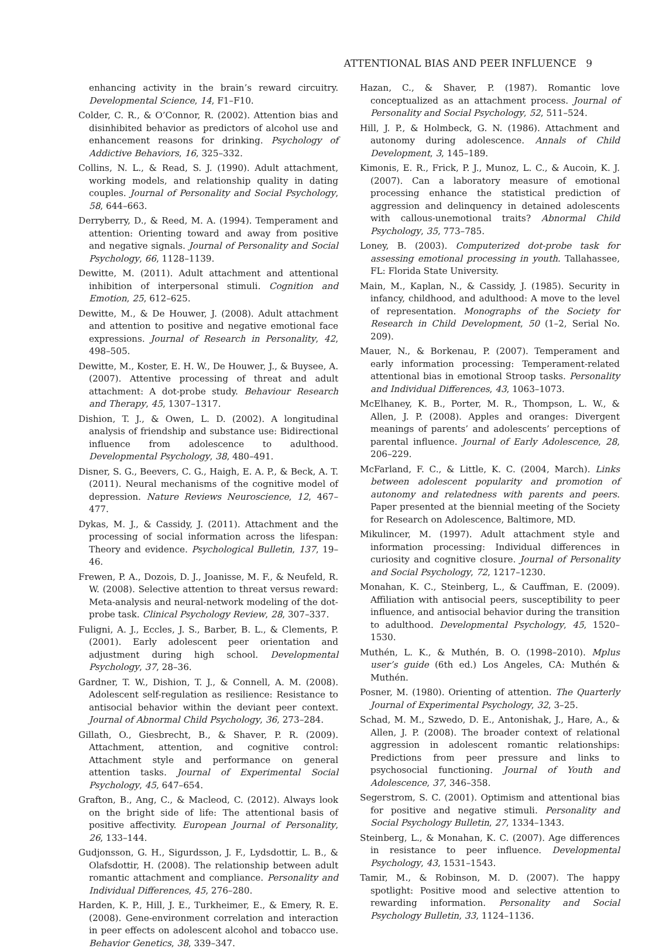ATTENTIONAL BIAS AND PEER INFLUENCE 9
enhancing activity in the brain’s reward circuitry. Developmental Science, 14, F1–F10.
Colder, C. R., & O’Connor, R. (2002). Attention bias and disinhibited behavior as predictors of alcohol use and enhancement reasons for drinking. Psychology of Addictive Behaviors, 16, 325–332.
Collins, N. L., & Read, S. J. (1990). Adult attachment, working models, and relationship quality in dating couples. Journal of Personality and Social Psychology, 58, 644–663.
Derryberry, D., & Reed, M. A. (1994). Temperament and attention: Orienting toward and away from positive and negative signals. Journal of Personality and Social Psychology, 66, 1128–1139.
Dewitte, M. (2011). Adult attachment and attentional inhibition of interpersonal stimuli. Cognition and Emotion, 25, 612–625.
Dewitte, M., & De Houwer, J. (2008). Adult attachment and attention to positive and negative emotional face expressions. Journal of Research in Personality, 42, 498–505.
Dewitte, M., Koster, E. H. W., De Houwer, J., & Buysee, A. (2007). Attentive processing of threat and adult attachment: A dot-probe study. Behaviour Research and Therapy, 45, 1307–1317.
Dishion, T. J., & Owen, L. D. (2002). A longitudinal analysis of friendship and substance use: Bidirectional influence from adolescence to adulthood. Developmental Psychology, 38, 480–491.
Disner, S. G., Beevers, C. G., Haigh, E. A. P., & Beck, A. T. (2011). Neural mechanisms of the cognitive model of depression. Nature Reviews Neuroscience, 12, 467–477.
Dykas, M. J., & Cassidy, J. (2011). Attachment and the processing of social information across the lifespan: Theory and evidence. Psychological Bulletin, 137, 19–46.
Frewen, P. A., Dozois, D. J., Joanisse, M. F., & Neufeld, R. W. (2008). Selective attention to threat versus reward: Meta-analysis and neural-network modeling of the dot-probe task. Clinical Psychology Review, 28, 307–337.
Fuligni, A. J., Eccles, J. S., Barber, B. L., & Clements, P. (2001). Early adolescent peer orientation and adjustment during high school. Developmental Psychology, 37, 28–36.
Gardner, T. W., Dishion, T. J., & Connell, A. M. (2008). Adolescent self-regulation as resilience: Resistance to antisocial behavior within the deviant peer context. Journal of Abnormal Child Psychology, 36, 273–284.
Gillath, O., Giesbrecht, B., & Shaver, P. R. (2009). Attachment, attention, and cognitive control: Attachment style and performance on general attention tasks. Journal of Experimental Social Psychology, 45, 647–654.
Grafton, B., Ang, C., & Macleod, C. (2012). Always look on the bright side of life: The attentional basis of positive affectivity. European Journal of Personality, 26, 133–144.
Gudjonsson, G. H., Sigurdsson, J. F., Lydsdottir, L. B., & Olafsdottir, H. (2008). The relationship between adult romantic attachment and compliance. Personality and Individual Differences, 45, 276–280.
Harden, K. P., Hill, J. E., Turkheimer, E., & Emery, R. E. (2008). Gene-environment correlation and interaction in peer effects on adolescent alcohol and tobacco use. Behavior Genetics, 38, 339–347.
Hazan, C., & Shaver, P. (1987). Romantic love conceptualized as an attachment process. Journal of Personality and Social Psychology, 52, 511–524.
Hill, J. P., & Holmbeck, G. N. (1986). Attachment and autonomy during adolescence. Annals of Child Development, 3, 145–189.
Kimonis, E. R., Frick, P. J., Munoz, L. C., & Aucoin, K. J. (2007). Can a laboratory measure of emotional processing enhance the statistical prediction of aggression and delinquency in detained adolescents with callous-unemotional traits? Abnormal Child Psychology, 35, 773–785.
Loney, B. (2003). Computerized dot-probe task for assessing emotional processing in youth. Tallahassee, FL: Florida State University.
Main, M., Kaplan, N., & Cassidy, J. (1985). Security in infancy, childhood, and adulthood: A move to the level of representation. Monographs of the Society for Research in Child Development, 50 (1–2, Serial No. 209).
Mauer, N., & Borkenau, P. (2007). Temperament and early information processing: Temperament-related attentional bias in emotional Stroop tasks. Personality and Individual Differences, 43, 1063–1073.
McElhaney, K. B., Porter, M. R., Thompson, L. W., & Allen, J. P. (2008). Apples and oranges: Divergent meanings of parents’ and adolescents’ perceptions of parental influence. Journal of Early Adolescence, 28, 206–229.
McFarland, F. C., & Little, K. C. (2004, March). Links between adolescent popularity and promotion of autonomy and relatedness with parents and peers. Paper presented at the biennial meeting of the Society for Research on Adolescence, Baltimore, MD.
Mikulincer, M. (1997). Adult attachment style and information processing: Individual differences in curiosity and cognitive closure. Journal of Personality and Social Psychology, 72, 1217–1230.
Monahan, K. C., Steinberg, L., & Cauffman, E. (2009). Affiliation with antisocial peers, susceptibility to peer influence, and antisocial behavior during the transition to adulthood. Developmental Psychology, 45, 1520–1530.
Muthén, L. K., & Muthén, B. O. (1998–2010). Mplus user’s guide (6th ed.) Los Angeles, CA: Muthén & Muthén.
Posner, M. (1980). Orienting of attention. The Quarterly Journal of Experimental Psychology, 32, 3–25.
Schad, M. M., Szwedo, D. E., Antonishak, J., Hare, A., & Allen, J. P. (2008). The broader context of relational aggression in adolescent romantic relationships: Predictions from peer pressure and links to psychosocial functioning. Journal of Youth and Adolescence, 37, 346–358.
Segerstrom, S. C. (2001). Optimism and attentional bias for positive and negative stimuli. Personality and Social Psychology Bulletin, 27, 1334–1343.
Steinberg, L., & Monahan, K. C. (2007). Age differences in resistance to peer influence. Developmental Psychology, 43, 1531–1543.
Tamir, M., & Robinson, M. D. (2007). The happy spotlight: Positive mood and selective attention to rewarding information. Personality and Social Psychology Bulletin, 33, 1124–1136.